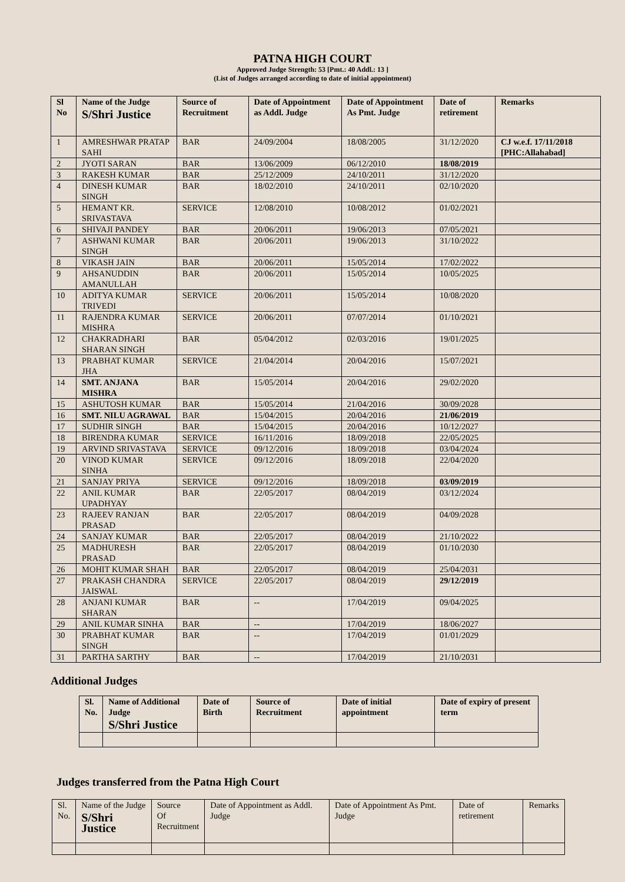PATNA HIGH COURT
Approved Judge Strength: 53 [Pmt.: 40 Addl.: 13 ]
(List of Judges arranged according to date of initial appointment)
| Sl No | Name of the Judge S/Shri Justice | Source of Recruitment | Date of Appointment as Addl. Judge | Date of Appointment As Pmt. Judge | Date of retirement | Remarks |
| --- | --- | --- | --- | --- | --- | --- |
| 1 | AMRESHWAR PRATAP SAHI | BAR | 24/09/2004 | 18/08/2005 | 31/12/2020 | CJ w.e.f. 17/11/2018 [PHC:Allahabad] |
| 2 | JYOTI SARAN | BAR | 13/06/2009 | 06/12/2010 | 18/08/2019 | |
| 3 | RAKESH KUMAR | BAR | 25/12/2009 | 24/10/2011 | 31/12/2020 | |
| 4 | DINESH KUMAR SINGH | BAR | 18/02/2010 | 24/10/2011 | 02/10/2020 | |
| 5 | HEMANT KR. SRIVASTAVA | SERVICE | 12/08/2010 | 10/08/2012 | 01/02/2021 | |
| 6 | SHIVAJI PANDEY | BAR | 20/06/2011 | 19/06/2013 | 07/05/2021 | |
| 7 | ASHWANI KUMAR SINGH | BAR | 20/06/2011 | 19/06/2013 | 31/10/2022 | |
| 8 | VIKASH JAIN | BAR | 20/06/2011 | 15/05/2014 | 17/02/2022 | |
| 9 | AHSANUDDIN AMANULLAH | BAR | 20/06/2011 | 15/05/2014 | 10/05/2025 | |
| 10 | ADITYA KUMAR TRIVEDI | SERVICE | 20/06/2011 | 15/05/2014 | 10/08/2020 | |
| 11 | RAJENDRA KUMAR MISHRA | SERVICE | 20/06/2011 | 07/07/2014 | 01/10/2021 | |
| 12 | CHAKRADHARI SHARAN SINGH | BAR | 05/04/2012 | 02/03/2016 | 19/01/2025 | |
| 13 | PRABHAT KUMAR JHA | SERVICE | 21/04/2014 | 20/04/2016 | 15/07/2021 | |
| 14 | SMT. ANJANA MISHRA | BAR | 15/05/2014 | 20/04/2016 | 29/02/2020 | |
| 15 | ASHUTOSH KUMAR | BAR | 15/05/2014 | 21/04/2016 | 30/09/2028 | |
| 16 | SMT. NILU AGRAWAL | BAR | 15/04/2015 | 20/04/2016 | 21/06/2019 | |
| 17 | SUDHIR SINGH | BAR | 15/04/2015 | 20/04/2016 | 10/12/2027 | |
| 18 | BIRENDRA KUMAR | SERVICE | 16/11/2016 | 18/09/2018 | 22/05/2025 | |
| 19 | ARVIND SRIVASTAVA | SERVICE | 09/12/2016 | 18/09/2018 | 03/04/2024 | |
| 20 | VINOD KUMAR SINHA | SERVICE | 09/12/2016 | 18/09/2018 | 22/04/2020 | |
| 21 | SANJAY PRIYA | SERVICE | 09/12/2016 | 18/09/2018 | 03/09/2019 | |
| 22 | ANIL KUMAR UPADHYAY | BAR | 22/05/2017 | 08/04/2019 | 03/12/2024 | |
| 23 | RAJEEV RANJAN PRASAD | BAR | 22/05/2017 | 08/04/2019 | 04/09/2028 | |
| 24 | SANJAY KUMAR | BAR | 22/05/2017 | 08/04/2019 | 21/10/2022 | |
| 25 | MADHURESH PRASAD | BAR | 22/05/2017 | 08/04/2019 | 01/10/2030 | |
| 26 | MOHIT KUMAR SHAH | BAR | 22/05/2017 | 08/04/2019 | 25/04/2031 | |
| 27 | PRAKASH CHANDRA JAISWAL | SERVICE | 22/05/2017 | 08/04/2019 | 29/12/2019 | |
| 28 | ANJANI KUMAR SHARAN | BAR | -- | 17/04/2019 | 09/04/2025 | |
| 29 | ANIL KUMAR SINHA | BAR | -- | 17/04/2019 | 18/06/2027 | |
| 30 | PRABHAT KUMAR SINGH | BAR | -- | 17/04/2019 | 01/01/2029 | |
| 31 | PARTHA SARTHY | BAR | -- | 17/04/2019 | 21/10/2031 | |
Additional Judges
| Sl. No. | Name of Additional Judge S/Shri Justice | Date of Birth | Source of Recruitment | Date of initial appointment | Date of expiry of present term |
| --- | --- | --- | --- | --- | --- |
Judges transferred from the Patna High Court
| Sl. No. | Name of the Judge S/Shri Justice | Source Of Recruitment | Date of Appointment as Addl. Judge | Date of Appointment As Pmt. Judge | Date of retirement | Remarks |
| --- | --- | --- | --- | --- | --- | --- |